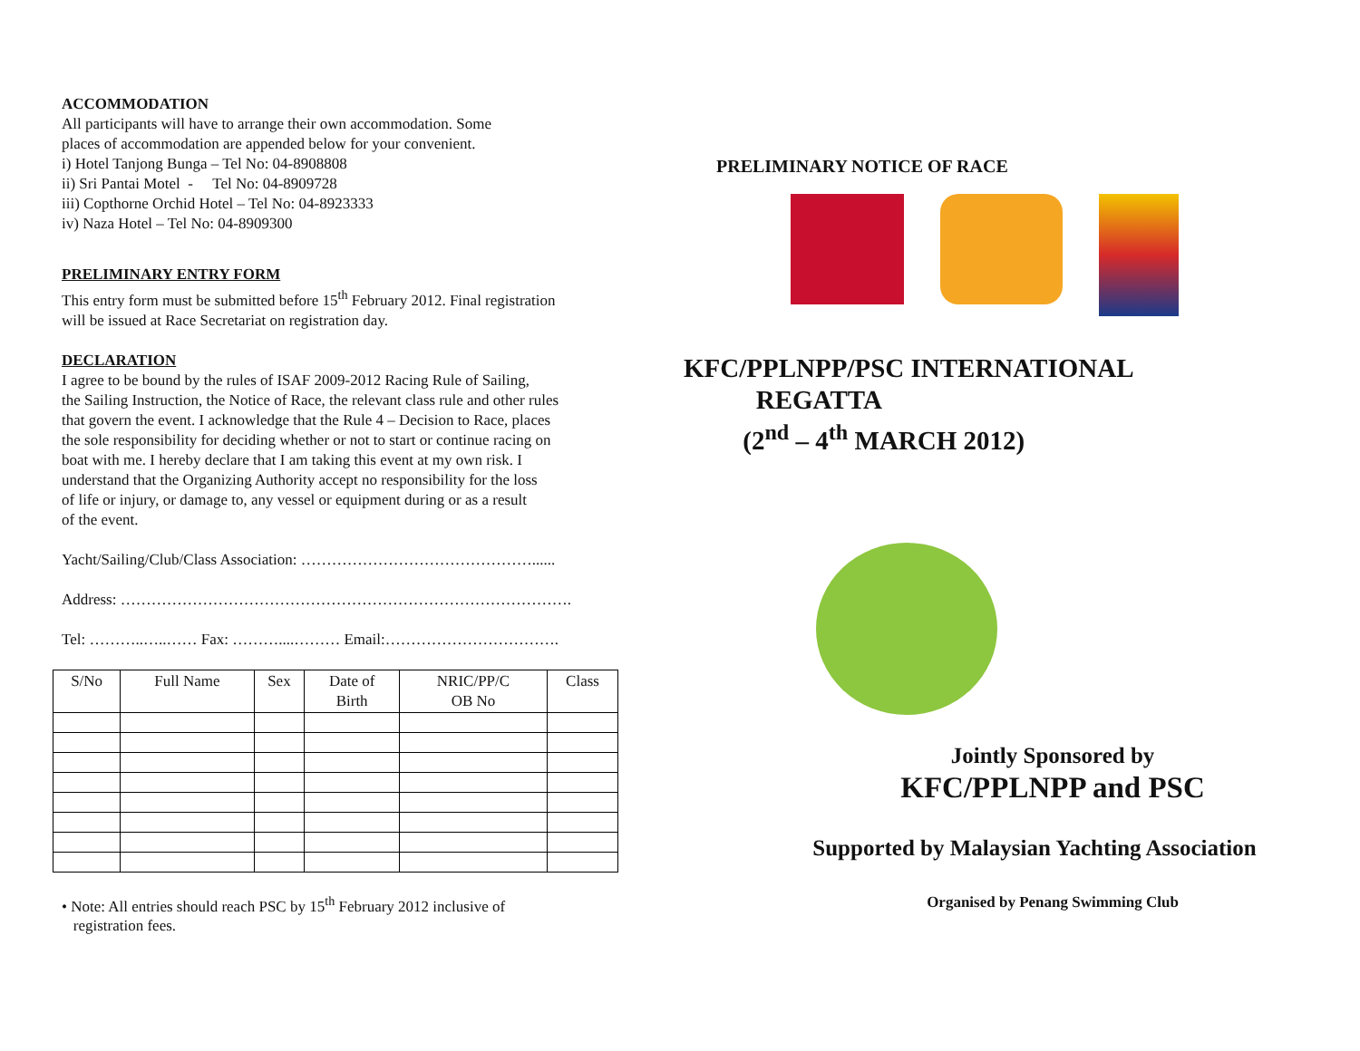ACCOMMODATION
All participants will have to arrange their own accommodation. Some
places of accommodation are appended below for your convenient.
i) Hotel Tanjong Bunga – Tel No: 04-8908808
ii) Sri Pantai Motel - Tel No: 04-8909728
iii) Copthorne Orchid Hotel – Tel No: 04-8923333
iv) Naza Hotel – Tel No: 04-8909300
PRELIMINARY ENTRY FORM
This entry form must be submitted before 15<sup>th</sup> February 2012. Final registration
will be issued at Race Secretariat on registration day.
DECLARATION
I agree to be bound by the rules of ISAF 2009-2012 Racing Rule of Sailing,
the Sailing Instruction, the Notice of Race, the relevant class rule and other rules
that govern the event. I acknowledge that the Rule 4 – Decision to Race, places
the sole responsibility for deciding whether or not to start or continue racing on
boat with me. I hereby declare that I am taking this event at my own risk. I
understand that the Organizing Authority accept no responsibility for the loss
of life or injury, or damage to, any vessel or equipment during or as a result
of the event.
Yacht/Sailing/Club/Class Association: ………………………………………......
Address: …………………………………………………………………………….
Tel: ………..…..…… Fax: ………....……… Email:…………………………….
| S/No | Full Name | Sex | Date of Birth | NRIC/PP/C OB No | Class |
| --- | --- | --- | --- | --- | --- |
• Note: All entries should reach PSC by 15<sup>th</sup> February 2012 inclusive of
registration fees.
PRELIMINARY NOTICE OF RACE
KFC/PPLNPP/PSC INTERNATIONAL
REGATTA
(2<sup>nd</sup> – 4<sup>th</sup> MARCH 2012)
Jointly Sponsored by
KFC/PPLNPP and PSC
Supported by Malaysian Yachting Association
Organised by Penang Swimming Club